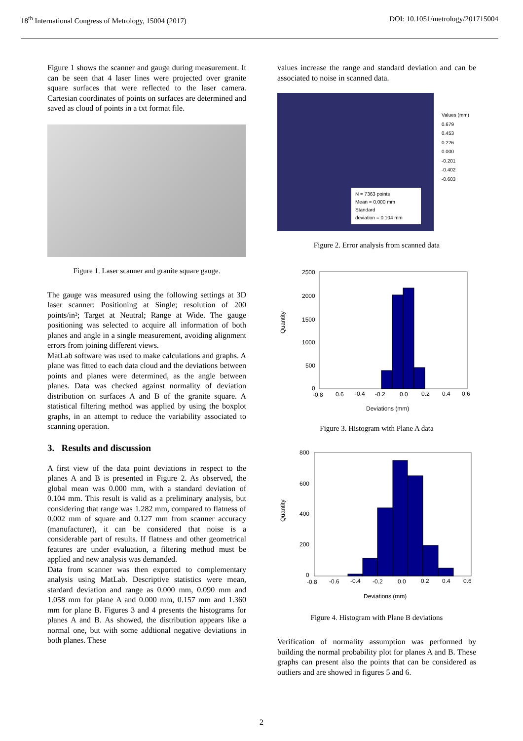18<sup>th</sup> International Congress of Metrology, 15004 (2017) DOI: 10.1051/metrology/201715004
Figure 1 shows the scanner and gauge during measurement. It can be seen that 4 laser lines were projected over granite square surfaces that were reflected to the laser camera. Cartesian coordinates of points on surfaces are determined and saved as cloud of points in a txt format file.
Figure 1. Laser scanner and granite square gauge.
The gauge was measured using the following settings at 3D laser scanner: Positioning at Single; resolution of 200 points/in²; Target at Neutral; Range at Wide. The gauge positioning was selected to acquire all information of both planes and angle in a single measurement, avoiding alignment errors from joining different views.
MatLab software was used to make calculations and graphs. A plane was fitted to each data cloud and the deviations between points and planes were determined, as the angle between planes. Data was checked against normality of deviation distribution on surfaces A and B of the granite square. A statistical filtering method was applied by using the boxplot graphs, in an attempt to reduce the variability associated to scanning operation.
3. Results and discussion
A first view of the data point deviations in respect to the planes A and B is presented in Figure 2. As observed, the global mean was 0.000 mm, with a standard deviation of 0.104 mm. This result is valid as a preliminary analysis, but considering that range was 1.282 mm, compared to flatness of 0.002 mm of square and 0.127 mm from scanner accuracy (manufacturer), it can be considered that noise is a considerable part of results. If flatness and other geometrical features are under evaluation, a filtering method must be applied and new analysis was demanded.
Data from scanner was then exported to complementary analysis using MatLab. Descriptive statistics were mean, stardard deviation and range as 0.000 mm, 0.090 mm and 1.058 mm for plane A and 0.000 mm, 0.157 mm and 1.360 mm for plane B. Figures 3 and 4 presents the histograms for planes A and B. As showed, the distribution appears like a normal one, but with some addtional negative deviations in both planes. These
values increase the range and standard deviation and can be associated to noise in scanned data.
N = 7363 points
Mean = 0.000 mm
Standard
deviation = 0.104 mm
Values (mm)
0.679
0.453
0.226
0.000
-0.201
-0.402
-0.603
Figure 2. Error analysis from scanned data
2500
2000
1500
1000
500
0
-0.8
0.6
-0.4
-0.2
0.0
0.2
0.4
0.6
Deviations (mm)
Quantity
Figure 3. Histogram with Plane A data
800
600
400
200
0
-0.8
-0.6
-0.4
-0.2
0.0
0.2
0.4
0.6
Deviations (mm)
Quantity
Figure 4. Histogram with Plane B deviations
Verification of normality assumption was performed by building the normal probability plot for planes A and B. These graphs can present also the points that can be considered as outliers and are showed in figures 5 and 6.
2